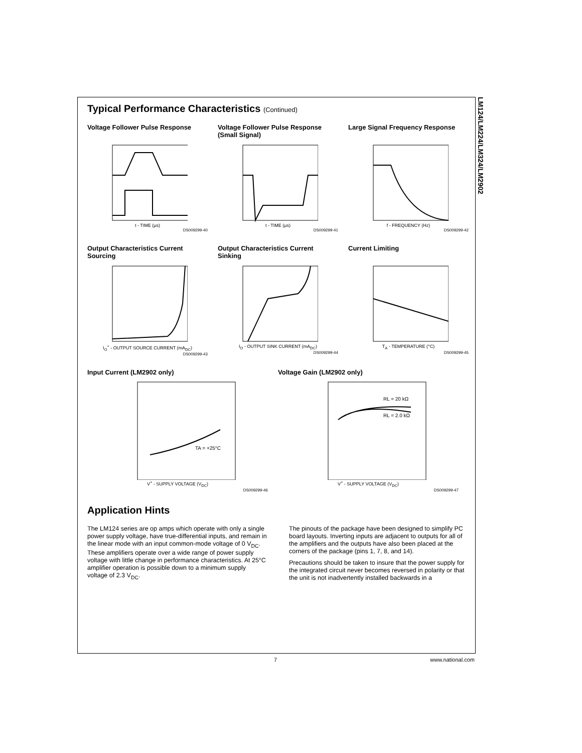LM124/LM224/LM324/LM2902
Typical Performance Characteristics (Continued)
Voltage Follower Pulse Response
t - TIME (μs)
DS009299-40
Voltage Follower Pulse Response (Small Signal)
t - TIME (μs)
DS009299-41
Large Signal Frequency Response
f - FREQUENCY (Hz)
DS009299-42
Output Characteristics Current Sourcing
I<sub>O</sub><sup>+</sup> - OUTPUT SOURCE CURRENT (mA<sub>DC</sub>)
DS009299-43
Output Characteristics Current Sinking
I<sub>O</sub> - OUTPUT SINK CURRENT (mA<sub>DC</sub>)
DS009299-44
Current Limiting
T<sub>A</sub> - TEMPERATURE (°C)
DS009299-45
Input Current (LM2902 only)
TA = +25°C
V<sup>+</sup> - SUPPLY VOLTAGE (V<sub>DC</sub>)
DS009299-46
Voltage Gain (LM2902 only)
RL = 20 kΩ
RL = 2.0 kΩ
V<sup>+</sup> - SUPPLY VOLTAGE (V<sub>DC</sub>)
DS009299-47
Application Hints
The LM124 series are op amps which operate with only a single power supply voltage, have true-differential inputs, and remain in the linear mode with an input common-mode voltage of 0 V<sub>DC</sub>. These amplifiers operate over a wide range of power supply voltage with little change in performance characteristics. At 25°C amplifier operation is possible down to a minimum supply voltage of 2.3 V<sub>DC</sub>.
The pinouts of the package have been designed to simplify PC board layouts. Inverting inputs are adjacent to outputs for all of the amplifiers and the outputs have also been placed at the corners of the package (pins 1, 7, 8, and 14).
Precautions should be taken to insure that the power supply for the integrated circuit never becomes reversed in polarity or that the unit is not inadvertently installed backwards in a
7 www.national.com